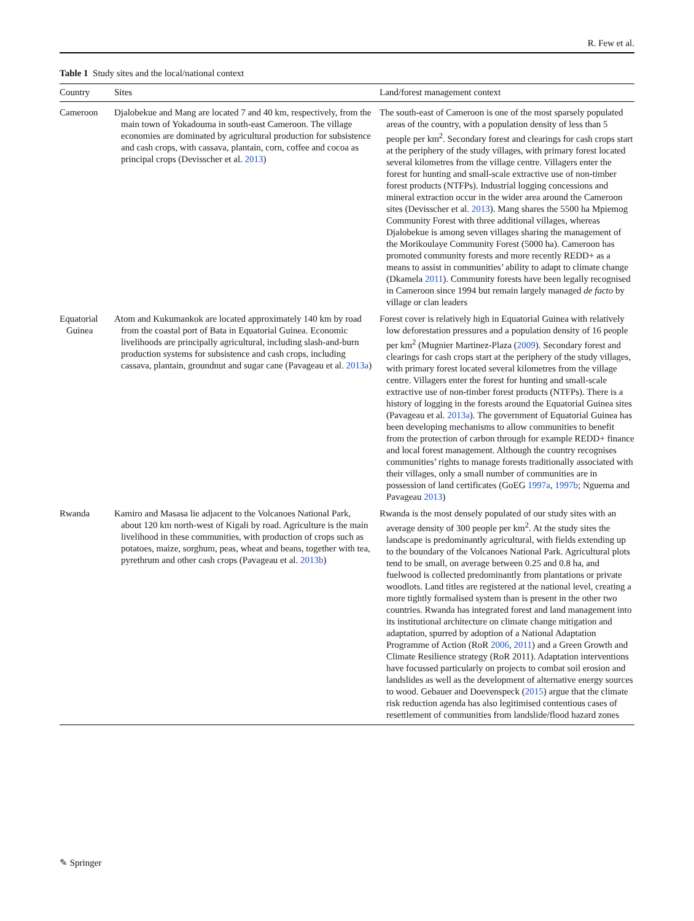R. Few et al.
Table 1 Study sites and the local/national context
| Country | Sites | Land/forest management context |
| --- | --- | --- |
| Cameroon | Djalobekue and Mang are located 7 and 40 km, respectively, from the main town of Yokadouma in south-east Cameroon. The village economies are dominated by agricultural production for subsistence and cash crops, with cassava, plantain, corn, coffee and cocoa as principal crops (Devisscher et al. 2013 ) | The south-east of Cameroon is one of the most sparsely populated areas of the country, with a population density of less than 5 people per km<sup>2</sup>. Secondary forest and clearings for cash crops start at the periphery of the study villages, with primary forest located several kilometres from the village centre. Villagers enter the forest for hunting and small-scale extractive use of non-timber forest products (NTFPs). Industrial logging concessions and mineral extraction occur in the wider area around the Cameroon sites (Devisscher et al. 2013 ). Mang shares the 5500 ha Mpiemog Community Forest with three additional villages, whereas Djalobekue is among seven villages sharing the management of the Morikoulaye Community Forest (5000 ha). Cameroon has promoted community forests and more recently REDD+ as a means to assist in communities’ ability to adapt to climate change (Dkamela 2011 ). Community forests have been legally recognised in Cameroon since 1994 but remain largely managed de facto by village or clan leaders |
| Equatorial Guinea | Atom and Kukumankok are located approximately 140 km by road from the coastal port of Bata in Equatorial Guinea. Economic livelihoods are principally agricultural, including slash-and-burn production systems for subsistence and cash crops, including cassava, plantain, groundnut and sugar cane (Pavageau et al. 2013a ) | Forest cover is relatively high in Equatorial Guinea with relatively low deforestation pressures and a population density of 16 people per km<sup>2</sup> (Mugnier Martinez-Plaza ( 2009 ). Secondary forest and clearings for cash crops start at the periphery of the study villages, with primary forest located several kilometres from the village centre. Villagers enter the forest for hunting and small-scale extractive use of non-timber forest products (NTFPs). There is a history of logging in the forests around the Equatorial Guinea sites (Pavageau et al. 2013a ). The government of Equatorial Guinea has been developing mechanisms to allow communities to benefit from the protection of carbon through for example REDD+ finance and local forest management. Although the country recognises communities’ rights to manage forests traditionally associated with their villages, only a small number of communities are in possession of land certificates (GoEG 1997a , 1997b ; Nguema and Pavageau 2013 ) |
| Rwanda | Kamiro and Masasa lie adjacent to the Volcanoes National Park, about 120 km north-west of Kigali by road. Agriculture is the main livelihood in these communities, with production of crops such as potatoes, maize, sorghum, peas, wheat and beans, together with tea, pyrethrum and other cash crops (Pavageau et al. 2013b ) | Rwanda is the most densely populated of our study sites with an average density of 300 people per km<sup>2</sup>. At the study sites the landscape is predominantly agricultural, with fields extending up to the boundary of the Volcanoes National Park. Agricultural plots tend to be small, on average between 0.25 and 0.8 ha, and fuelwood is collected predominantly from plantations or private woodlots. Land titles are registered at the national level, creating a more tightly formalised system than is present in the other two countries. Rwanda has integrated forest and land management into its institutional architecture on climate change mitigation and adaptation, spurred by adoption of a National Adaptation Programme of Action (RoR 2006 , 2011 ) and a Green Growth and Climate Resilience strategy (RoR 2011). Adaptation interventions have focussed particularly on projects to combat soil erosion and landslides as well as the development of alternative energy sources to wood. Gebauer and Doevenspeck ( 2015 ) argue that the climate risk reduction agenda has also legitimised contentious cases of resettlement of communities from landslide/flood hazard zones |
✎ Springer